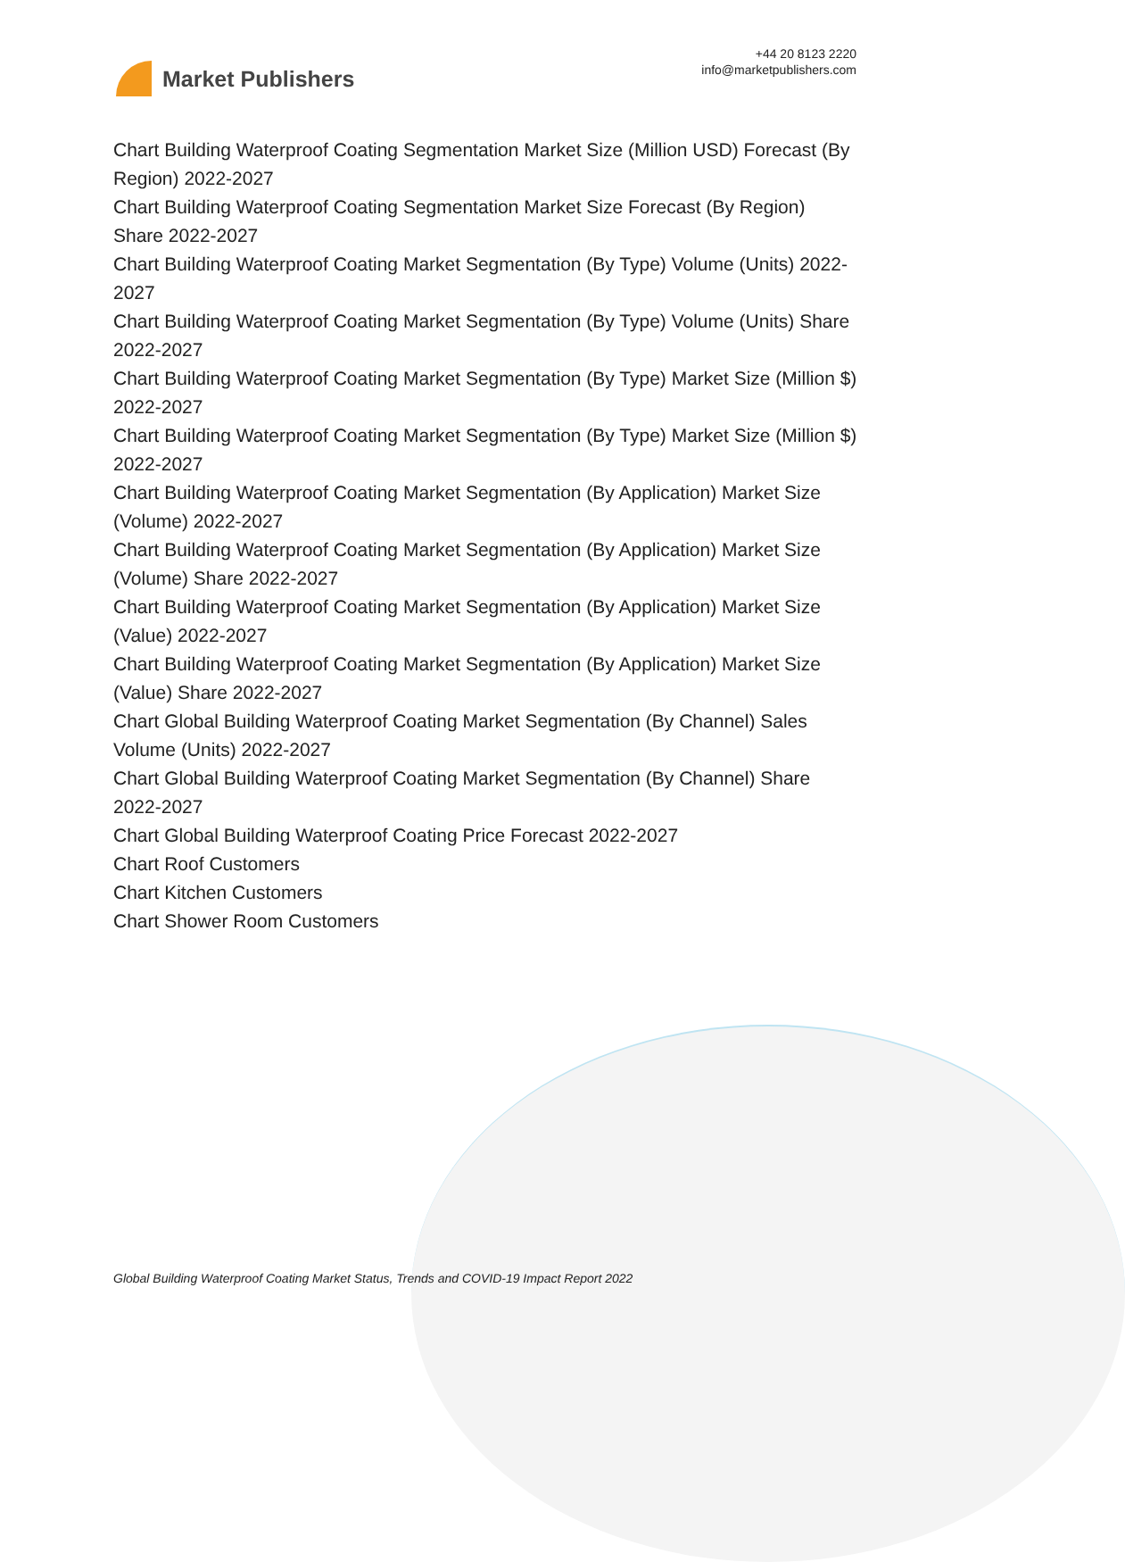Market Publishers
+44 20 8123 2220
info@marketpublishers.com
Chart Building Waterproof Coating Segmentation Market Size (Million USD) Forecast (By Region) 2022-2027
Chart Building Waterproof Coating Segmentation Market Size Forecast (By Region) Share 2022-2027
Chart Building Waterproof Coating Market Segmentation (By Type) Volume (Units) 2022-2027
Chart Building Waterproof Coating Market Segmentation (By Type) Volume (Units) Share 2022-2027
Chart Building Waterproof Coating Market Segmentation (By Type) Market Size (Million $) 2022-2027
Chart Building Waterproof Coating Market Segmentation (By Type) Market Size (Million $) 2022-2027
Chart Building Waterproof Coating Market Segmentation (By Application) Market Size (Volume) 2022-2027
Chart Building Waterproof Coating Market Segmentation (By Application) Market Size (Volume) Share 2022-2027
Chart Building Waterproof Coating Market Segmentation (By Application) Market Size (Value) 2022-2027
Chart Building Waterproof Coating Market Segmentation (By Application) Market Size (Value) Share 2022-2027
Chart Global Building Waterproof Coating Market Segmentation (By Channel) Sales Volume (Units) 2022-2027
Chart Global Building Waterproof Coating Market Segmentation (By Channel) Share 2022-2027
Chart Global Building Waterproof Coating Price Forecast 2022-2027
Chart Roof Customers
Chart Kitchen Customers
Chart Shower Room Customers
Global Building Waterproof Coating Market Status, Trends and COVID-19 Impact Report 2022